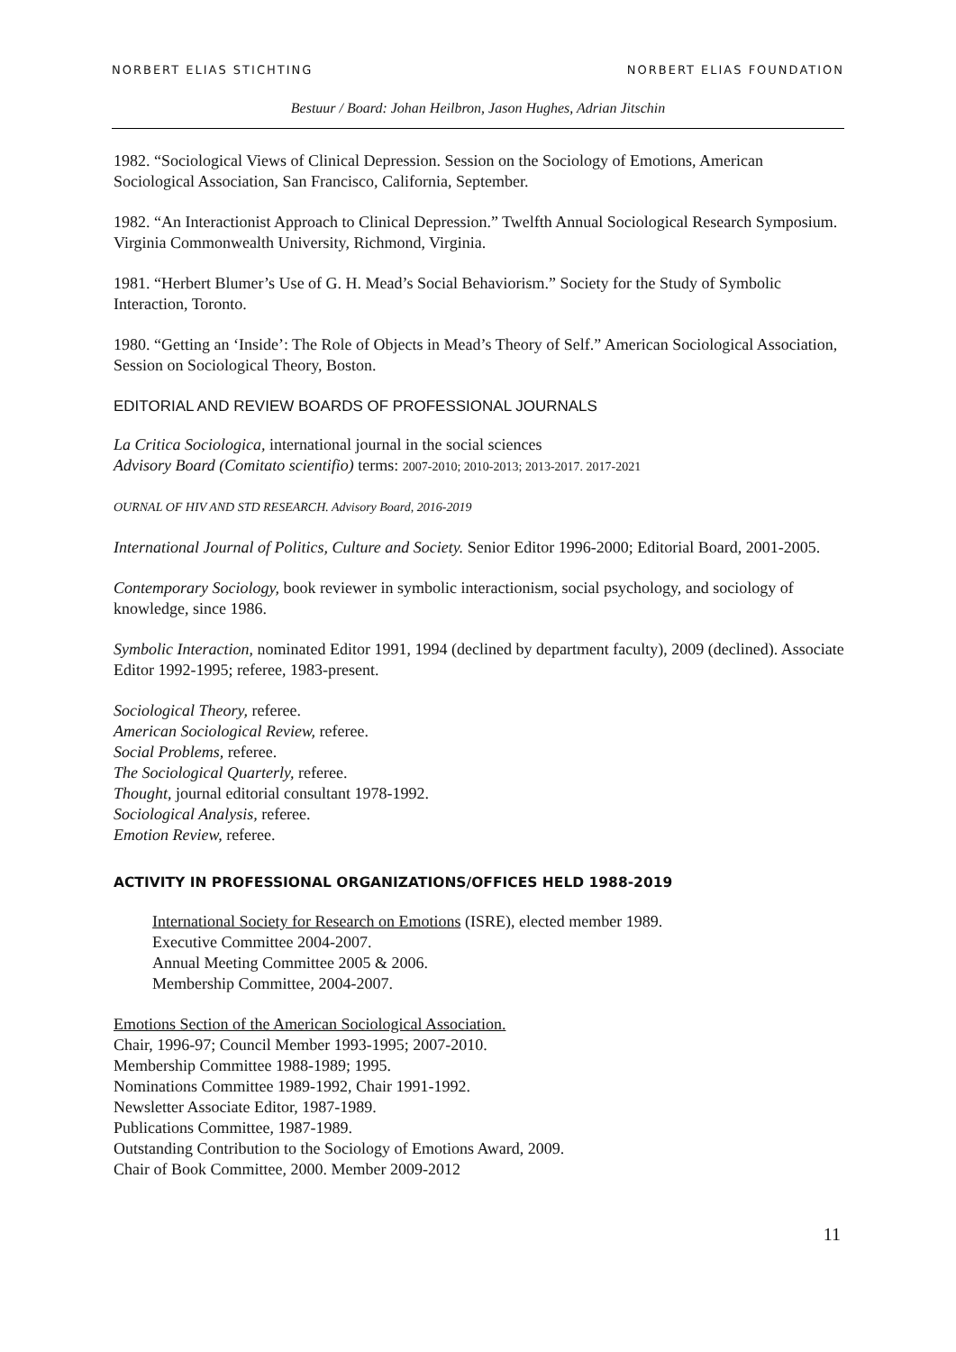NORBERT ELIAS STICHTING NORBERT ELIAS FOUNDATION
Bestuur / Board: Johan Heilbron, Jason Hughes, Adrian Jitschin
1982. “Sociological Views of Clinical Depression. Session on the Sociology of Emotions, American Sociological Association, San Francisco, California, September.
1982. “An Interactionist Approach to Clinical Depression.” Twelfth Annual Sociological Research Symposium. Virginia Commonwealth University, Richmond, Virginia.
1981. “Herbert Blumer’s Use of G. H. Mead’s Social Behaviorism.” Society for the Study of Symbolic Interaction, Toronto.
1980. “Getting an ‘Inside’: The Role of Objects in Mead’s Theory of Self.” American Sociological Association, Session on Sociological Theory, Boston.
EDITORIAL AND REVIEW BOARDS OF PROFESSIONAL JOURNALS
La Critica Sociologica, international journal in the social sciences
Advisory Board (Comitato scientifio) terms: 2007-2010; 2010-2013; 2013-2017. 2017-2021
OURNAL OF HIV AND STD RESEARCH. Advisory Board, 2016-2019
International Journal of Politics, Culture and Society. Senior Editor 1996-2000; Editorial Board, 2001-2005.
Contemporary Sociology, book reviewer in symbolic interactionism, social psychology, and sociology of knowledge, since 1986.
Symbolic Interaction, nominated Editor 1991, 1994 (declined by department faculty), 2009 (declined). Associate Editor 1992-1995; referee, 1983-present.
Sociological Theory, referee.
American Sociological Review, referee.
Social Problems, referee.
The Sociological Quarterly, referee.
Thought, journal editorial consultant 1978-1992.
Sociological Analysis, referee.
Emotion Review, referee.
ACTIVITY IN PROFESSIONAL ORGANIZATIONS/OFFICES HELD 1988-2019
International Society for Research on Emotions (ISRE), elected member 1989.
Executive Committee 2004-2007.
Annual Meeting Committee 2005 & 2006.
Membership Committee, 2004-2007.
Emotions Section of the American Sociological Association.
Chair, 1996-97; Council Member 1993-1995; 2007-2010.
Membership Committee 1988-1989; 1995.
Nominations Committee 1989-1992, Chair 1991-1992.
Newsletter Associate Editor, 1987-1989.
Publications Committee, 1987-1989.
Outstanding Contribution to the Sociology of Emotions Award, 2009.
Chair of Book Committee, 2000. Member 2009-2012
11